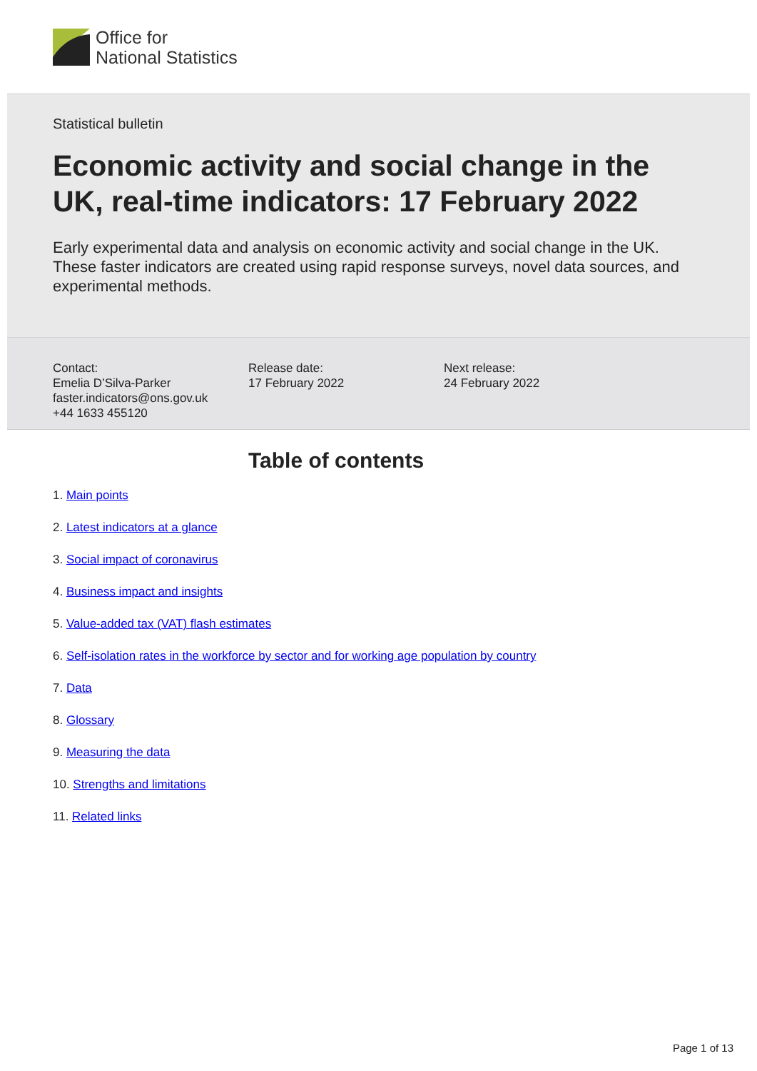Office for
National Statistics
Statistical bulletin
Economic activity and social change in the UK, real-time indicators: 17 February 2022
Early experimental data and analysis on economic activity and social change in the UK. These faster indicators are created using rapid response surveys, novel data sources, and experimental methods.
Contact:
Emelia D’Silva-Parker
faster.indicators@ons.gov.uk
+44 1633 455120
Release date:
17 February 2022
Next release:
24 February 2022
Table of contents
1. Main points
2. Latest indicators at a glance
3. Social impact of coronavirus
4. Business impact and insights
5. Value-added tax (VAT) flash estimates
6. Self-isolation rates in the workforce by sector and for working age population by country
7. Data
8. Glossary
9. Measuring the data
10. Strengths and limitations
11. Related links
Page 1 of 13